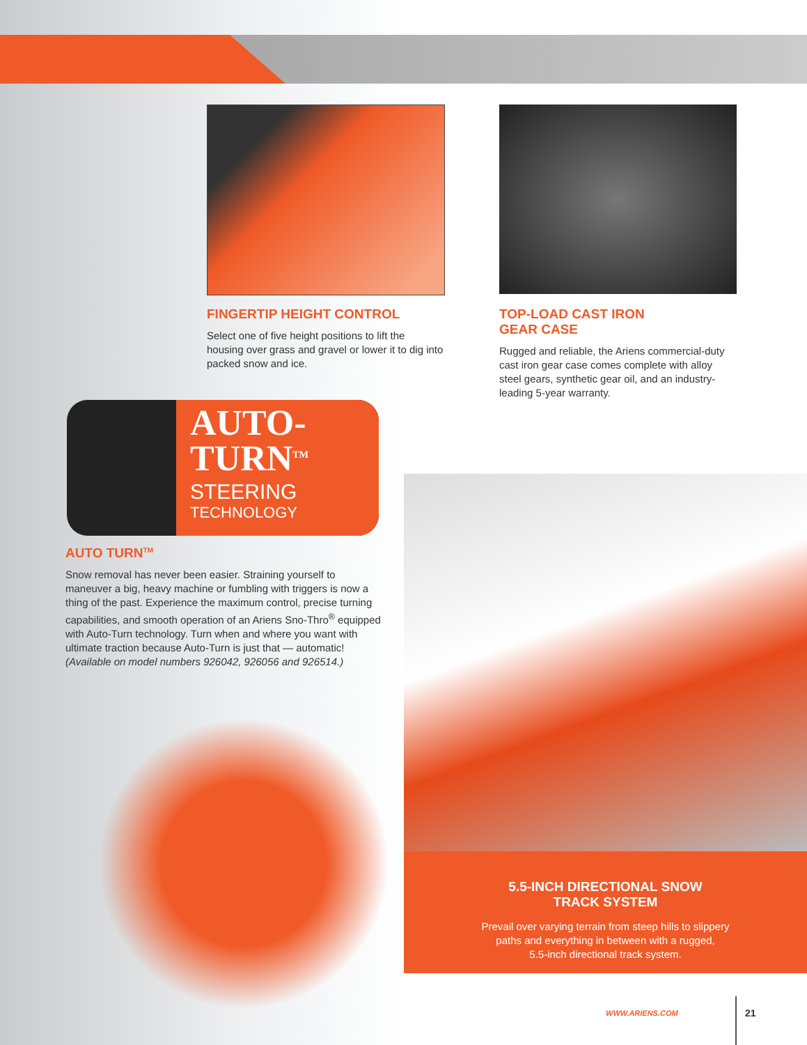FINGERTIP HEIGHT CONTROL
Select one of five height positions to lift the housing over grass and gravel or lower it to dig into packed snow and ice.
TOP-LOAD CAST IRON
GEAR CASE
Rugged and reliable, the Ariens commercial-duty cast iron gear case comes complete with alloy steel gears, synthetic gear oil, and an industry-leading 5-year warranty.
AUTO-
TURN<sup>TM</sup>
STEERING
TECHNOLOGY
AUTO TURN<sup>TM</sup>
Snow removal has never been easier. Straining yourself to maneuver a big, heavy machine or fumbling with triggers is now a thing of the past. Experience the maximum control, precise turning capabilities, and smooth operation of an Ariens Sno-Thro<sup>®</sup> equipped with Auto-Turn technology. Turn when and where you want with ultimate traction because Auto-Turn is just that — automatic! (Available on model numbers 926042, 926056 and 926514.)
5.5-INCH DIRECTIONAL SNOW
TRACK SYSTEM
Prevail over varying terrain from steep hills to slippery
paths and everything in between with a rugged,
5.5-inch directional track system.
WWW.ARIENS.COM 21